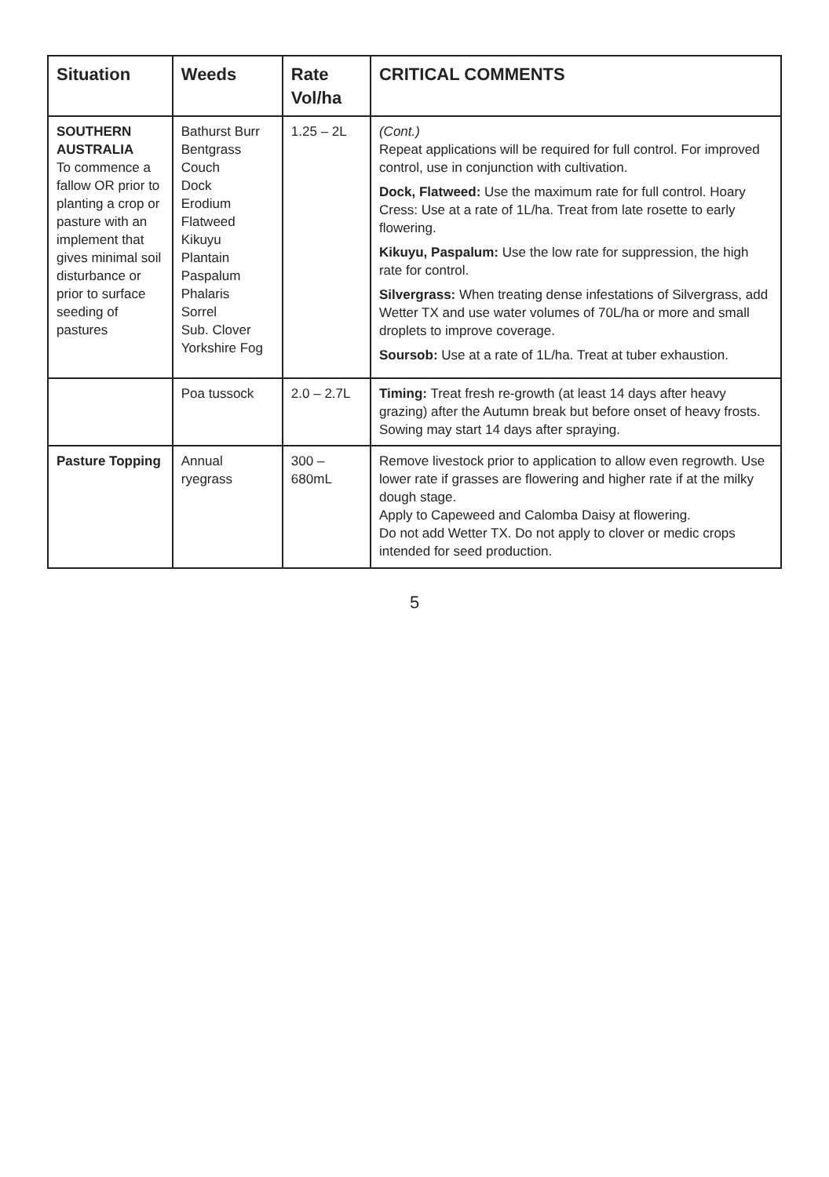| Situation | Weeds | Rate Vol/ha | CRITICAL COMMENTS |
| --- | --- | --- | --- |
| SOUTHERN AUSTRALIA To commence a fallow OR prior to planting a crop or pasture with an implement that gives minimal soil disturbance or prior to surface seeding of pastures | Bathurst Burr Bentgrass Couch Dock Erodium Flatweed Kikuyu Plantain Paspalum Phalaris Sorrel Sub. Clover Yorkshire Fog | 1.25 – 2L | (Cont.) Repeat applications will be required for full control. For improved control, use in conjunction with cultivation. Dock, Flatweed: Use the maximum rate for full control. Hoary Cress: Use at a rate of 1L/ha. Treat from late rosette to early flowering. Kikuyu, Paspalum: Use the low rate for suppression, the high rate for control. Silvergrass: When treating dense infestations of Silvergrass, add Wetter TX and use water volumes of 70L/ha or more and small droplets to improve coverage. Soursob: Use at a rate of 1L/ha. Treat at tuber exhaustion. |
| | Poa tussock | 2.0 – 2.7L | Timing: Treat fresh re-growth (at least 14 days after heavy grazing) after the Autumn break but before onset of heavy frosts. Sowing may start 14 days after spraying. |
| Pasture Topping | Annual ryegrass | 300 – 680mL | Remove livestock prior to application to allow even regrowth. Use lower rate if grasses are flowering and higher rate if at the milky dough stage. Apply to Capeweed and Calomba Daisy at flowering. Do not add Wetter TX. Do not apply to clover or medic crops intended for seed production. |
5